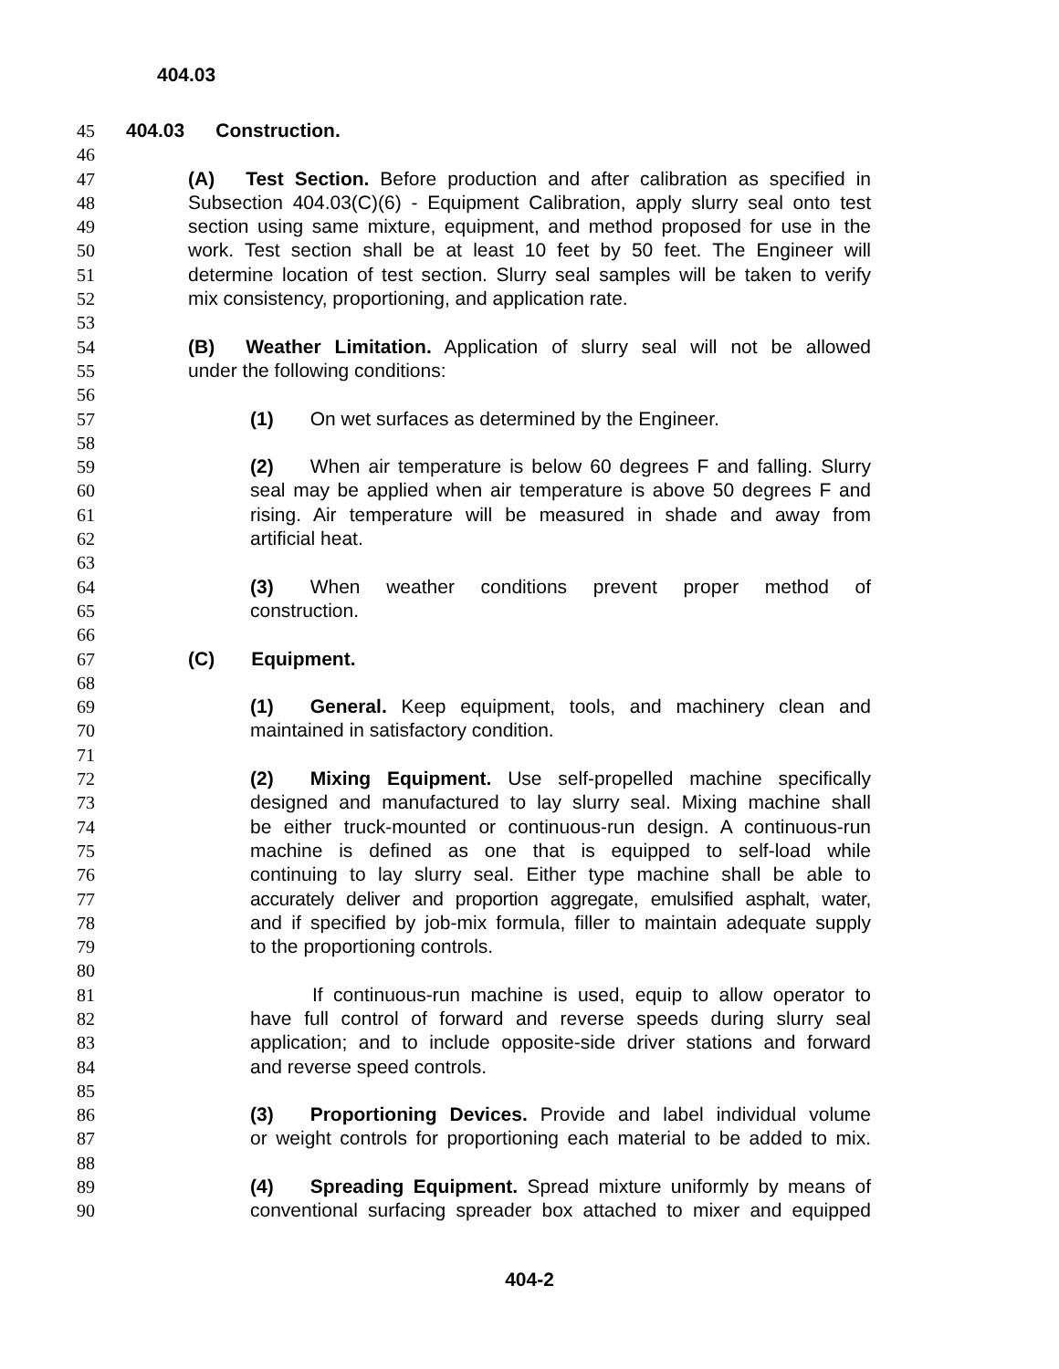404.03
45 404.03 Construction.
46
47 (A) Test Section. Before production and after calibration as specified in
48 Subsection 404.03(C)(6) - Equipment Calibration, apply slurry seal onto test
49 section using same mixture, equipment, and method proposed for use in the
50 work. Test section shall be at least 10 feet by 50 feet. The Engineer will
51 determine location of test section. Slurry seal samples will be taken to verify
52 mix consistency, proportioning, and application rate.
53
54 (B) Weather Limitation. Application of slurry seal will not be allowed
55 under the following conditions:
56
57 (1) On wet surfaces as determined by the Engineer.
58
59 (2) When air temperature is below 60 degrees F and falling. Slurry
60 seal may be applied when air temperature is above 50 degrees F and
61 rising. Air temperature will be measured in shade and away from
62 artificial heat.
63
64 (3) When weather conditions prevent proper method of
65 construction.
66
67 (C) Equipment.
68
69 (1) General. Keep equipment, tools, and machinery clean and
70 maintained in satisfactory condition.
71
72 (2) Mixing Equipment. Use self-propelled machine specifically
73 designed and manufactured to lay slurry seal. Mixing machine shall
74 be either truck-mounted or continuous-run design. A continuous-run
75 machine is defined as one that is equipped to self-load while
76 continuing to lay slurry seal. Either type machine shall be able to
77 accurately deliver and proportion aggregate, emulsified asphalt, water,
78 and if specified by job-mix formula, filler to maintain adequate supply
79 to the proportioning controls.
80
81 If continuous-run machine is used, equip to allow operator to
82 have full control of forward and reverse speeds during slurry seal
83 application; and to include opposite-side driver stations and forward
84 and reverse speed controls.
85
86 (3) Proportioning Devices. Provide and label individual volume
87 or weight controls for proportioning each material to be added to mix.
88
89 (4) Spreading Equipment. Spread mixture uniformly by means of
90 conventional surfacing spreader box attached to mixer and equipped
404-2